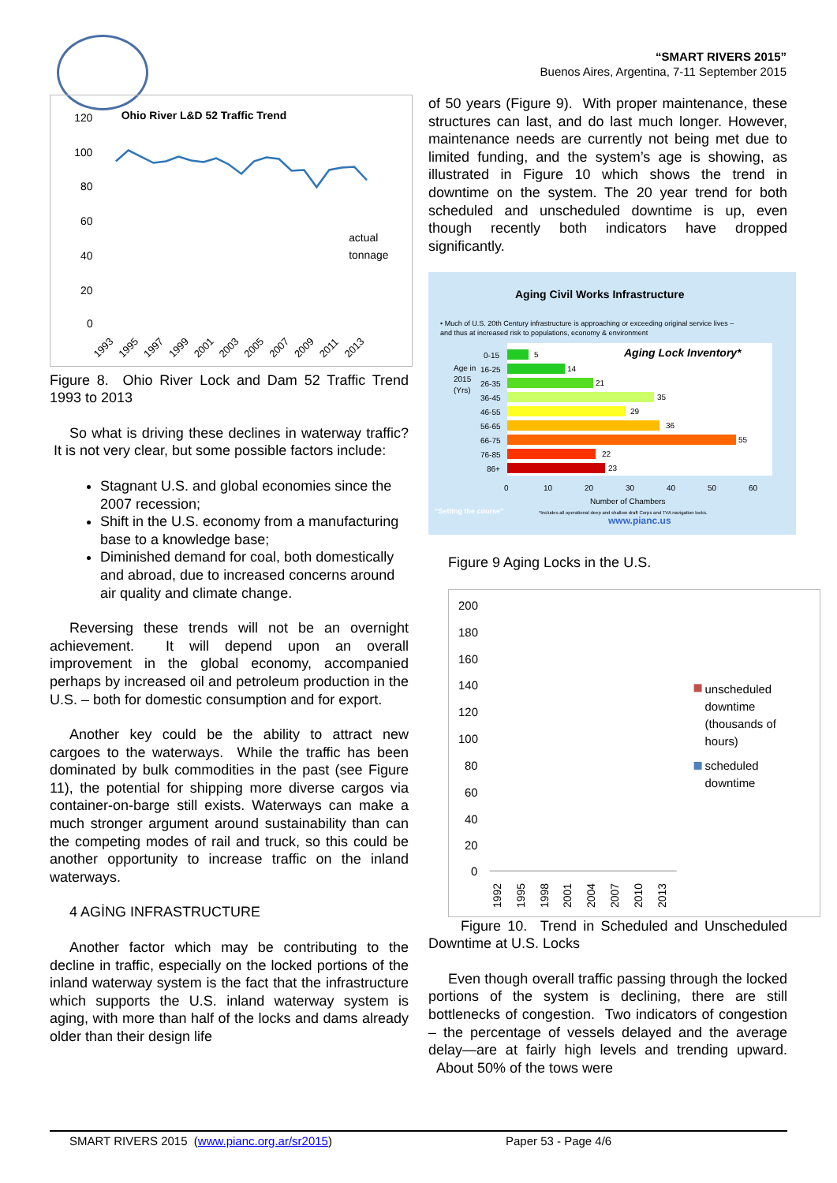“SMART RIVERS 2015”
Buenos Aires, Argentina, 7-11 September 2015
Ohio River L&D 52 Traffic Trend
120
100
80
60
40
20
0
actual
tonnage
1993
1995
1997
1999
2001
2003
2005
2007
2009
2011
2013
Figure 8. Ohio River Lock and Dam 52 Traffic Trend 1993 to 2013
So what is driving these declines in waterway traffic? It is not very clear, but some possible factors include:
Stagnant U.S. and global economies since the 2007 recession;
Shift in the U.S. economy from a manufacturing base to a knowledge base;
Diminished demand for coal, both domestically and abroad, due to increased concerns around air quality and climate change.
Reversing these trends will not be an overnight achievement. It will depend upon an overall improvement in the global economy, accompanied perhaps by increased oil and petroleum production in the U.S. – both for domestic consumption and for export.
Another key could be the ability to attract new cargoes to the waterways. While the traffic has been dominated by bulk commodities in the past (see Figure 11), the potential for shipping more diverse cargos via container-on-barge still exists. Waterways can make a much stronger argument around sustainability than can the competing modes of rail and truck, so this could be another opportunity to increase traffic on the inland waterways.
4 AGİNG INFRASTRUCTURE
Another factor which may be contributing to the decline in traffic, especially on the locked portions of the inland waterway system is the fact that the infrastructure which supports the U.S. inland waterway system is aging, with more than half of the locks and dams already older than their design life
of 50 years (Figure 9). With proper maintenance, these structures can last, and do last much longer. However, maintenance needs are currently not being met due to limited funding, and the system’s age is showing, as illustrated in Figure 10 which shows the trend in downtime on the system. The 20 year trend for both scheduled and unscheduled downtime is up, even though recently both indicators have dropped significantly.
Aging Civil Works Infrastructure
• Much of U.S. 20th Century infrastructure is approaching or exceeding original service lives –
and thus at increased risk to populations, economy & environment
Aging Lock Inventory*
0-15
5
Age in
16-25
14
2015
26-35
21
(Yrs)
36-45
35
46-55
29
56-65
36
66-75
55
76-85
22
86+
23
0
10
20
30
40
50
60
Number of Chambers
“Setting the course”
*Includes all operational deep and shallow draft Corps and TVA navigation locks.
www.pianc.us
Figure 9 Aging Locks in the U.S.
200
180
160
140
120
100
80
60
40
20
0
unscheduled
downtime
(thousands of
hours)
scheduled
downtime
1992
1995
1998
2001
2004
2007
2010
2013
Figure 10. Trend in Scheduled and Unscheduled Downtime at U.S. Locks
Even though overall traffic passing through the locked portions of the system is declining, there are still bottlenecks of congestion. Two indicators of congestion – the percentage of vessels delayed and the average delay—are at fairly high levels and trending upward. About 50% of the tows were
SMART RIVERS 2015 (www.pianc.org.ar/sr2015) Paper 53 - Page 4/6